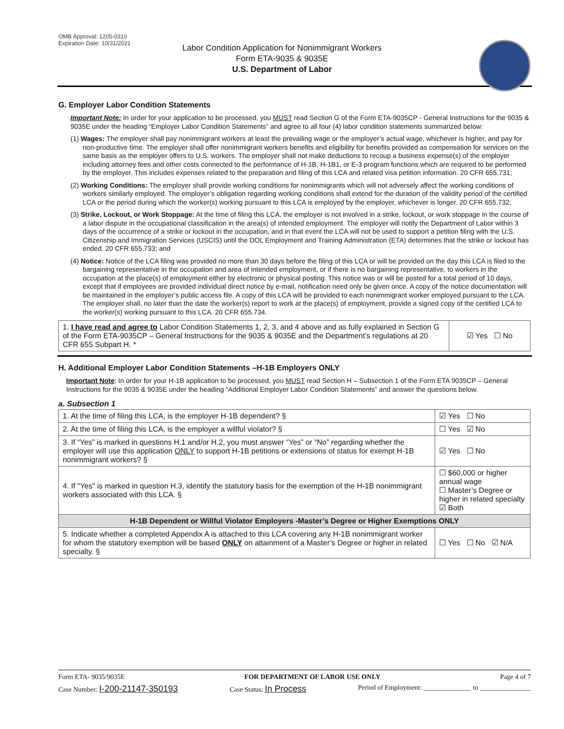OMB Approval: 1205-0310
Expiration Date: 10/31/2021
Labor Condition Application for Nonimmigrant Workers
Form ETA-9035 & 9035E
U.S. Department of Labor
G. Employer Labor Condition Statements
Important Note: In order for your application to be processed, you MUST read Section G of the Form ETA-9035CP - General Instructions for the 9035 & 9035E under the heading “Employer Labor Condition Statements” and agree to all four (4) labor condition statements summarized below:
(1) Wages: The employer shall pay nonimmigrant workers at least the prevailing wage or the employer’s actual wage, whichever is higher, and pay for non-productive time. The employer shall offer nonimmigrant workers benefits and eligibility for benefits provided as compensation for services on the same basis as the employer offers to U.S. workers. The employer shall not make deductions to recoup a business expense(s) of the employer including attorney fees and other costs connected to the performance of H-1B, H-1B1, or E-3 program functions which are required to be performed by the employer. This includes expenses related to the preparation and filing of this LCA and related visa petition information. 20 CFR 655.731;
(2) Working Conditions: The employer shall provide working conditions for nonimmigrants which will not adversely affect the working conditions of workers similarly employed. The employer’s obligation regarding working conditions shall extend for the duration of the validity period of the certified LCA or the period during which the worker(s) working pursuant to this LCA is employed by the employer, whichever is longer. 20 CFR 655.732;
(3) Strike, Lockout, or Work Stoppage: At the time of filing this LCA, the employer is not involved in a strike, lockout, or work stoppage in the course of a labor dispute in the occupational classification in the area(s) of intended employment. The employer will notify the Department of Labor within 3 days of the occurrence of a strike or lockout in the occupation, and in that event the LCA will not be used to support a petition filing with the U.S. Citizenship and Immigration Services (USCIS) until the DOL Employment and Training Administration (ETA) determines that the strike or lockout has ended. 20 CFR 655.733; and
(4) Notice: Notice of the LCA filing was provided no more than 30 days before the filing of this LCA or will be provided on the day this LCA is filed to the bargaining representative in the occupation and area of intended employment, or if there is no bargaining representative, to workers in the occupation at the place(s) of employment either by electronic or physical posting. This notice was or will be posted for a total period of 10 days, except that if employees are provided individual direct notice by e-mail, notification need only be given once. A copy of the notice documentation will be maintained in the employer’s public access file. A copy of this LCA will be provided to each nonimmigrant worker employed pursuant to the LCA. The employer shall, no later than the date the worker(s) report to work at the place(s) of employment, provide a signed copy of the certified LCA to the worker(s) working pursuant to this LCA. 20 CFR 655.734.
| 1. I have read and agree to Labor Condition Statements 1, 2, 3, and 4 above and as fully explained in Section G of the Form ETA-9035CP – General Instructions for the 9035 & 9035E and the Department’s regulations at 20 CFR 655 Subpart H. * | ☑ Yes ☐ No |
H. Additional Employer Labor Condition Statements –H-1B Employers ONLY
Important Note: In order for your H-1B application to be processed, you MUST read Section H – Subsection 1 of the Form ETA 9035CP – General Instructions for the 9035 & 9035E under the heading “Additional Employer Labor Condition Statements” and answer the questions below.
a. Subsection 1
| 1. At the time of filing this LCA, is the employer H-1B dependent? § | | ☑ Yes ☐ No |
| 2. At the time of filing this LCA, is the employer a willful violator? § | | ☐ Yes ☑ No |
| 3. If “Yes” is marked in questions H.1 and/or H.2, you must answer “Yes” or “No” regarding whether the employer will use this application ONLY to support H-1B petitions or extensions of status for exempt H-1B nonimmigrant workers? § | | ☑ Yes ☐ No |
| 4. If "Yes" is marked in question H.3, identify the statutory basis for the exemption of the H-1B nonimmigrant workers associated with this LCA. § | ☐ $60,000 or higher annual wage ☐ Master’s Degree or higher in related specialty ☑ Both | |
| H-1B Dependent or Willful Violator Employers -Master’s Degree or Higher Exemptions ONLY | | |
| 5. Indicate whether a completed Appendix A is attached to this LCA covering any H-1B nonimmigrant worker for whom the statutory exemption will be based ONLY on attainment of a Master’s Degree or higher in related specialty. § | | ☐ Yes ☐ No ☑ N/A |
Form ETA- 9035/9035E FOR DEPARTMENT OF LABOR USE ONLY Page 4 of 7
Case Number: I-200-21147-350193 Case Status: In Process Period of Employment: ______________ to _______________